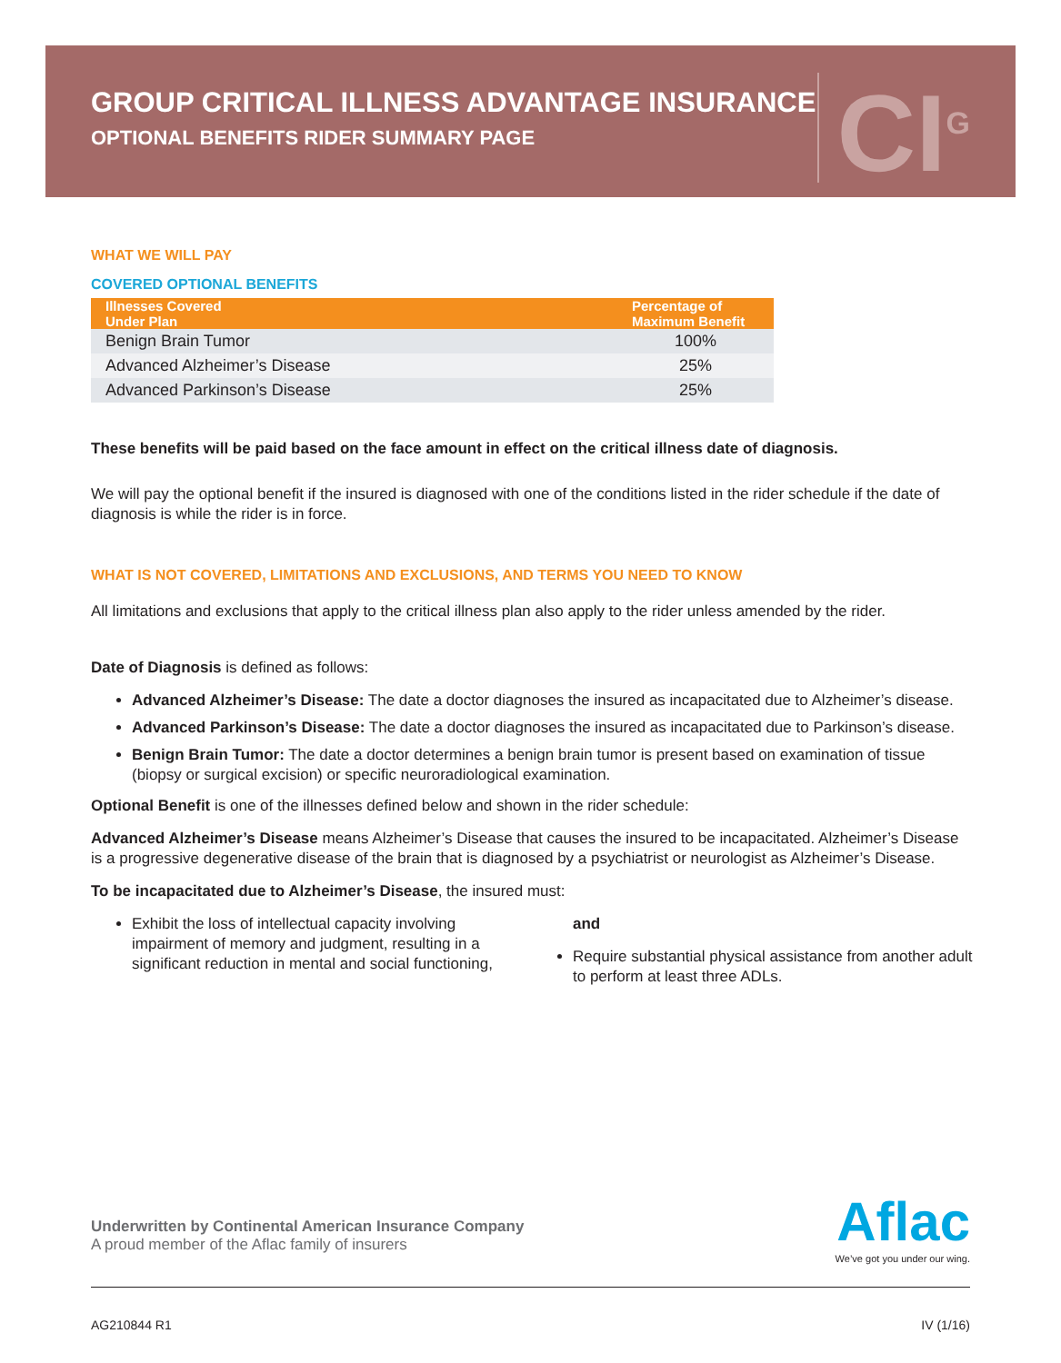GROUP CRITICAL ILLNESS ADVANTAGE INSURANCE
OPTIONAL BENEFITS RIDER SUMMARY PAGE
CI<sup>G</sup>
WHAT WE WILL PAY
COVERED OPTIONAL BENEFITS
| Illnesses Covered Under Plan | Percentage of Maximum Benefit |
| --- | --- |
| Benign Brain Tumor | 100% |
| Advanced Alzheimer’s Disease | 25% |
| Advanced Parkinson’s Disease | 25% |
These benefits will be paid based on the face amount in effect on the critical illness date of diagnosis.
We will pay the optional benefit if the insured is diagnosed with one of the conditions listed in the rider schedule if the date of diagnosis is while the rider is in force.
WHAT IS NOT COVERED, LIMITATIONS AND EXCLUSIONS, AND TERMS YOU NEED TO KNOW
All limitations and exclusions that apply to the critical illness plan also apply to the rider unless amended by the rider.
Date of Diagnosis is defined as follows:
Advanced Alzheimer’s Disease: The date a doctor diagnoses the insured as incapacitated due to Alzheimer’s disease.
Advanced Parkinson’s Disease: The date a doctor diagnoses the insured as incapacitated due to Parkinson’s disease.
Benign Brain Tumor: The date a doctor determines a benign brain tumor is present based on examination of tissue (biopsy or surgical excision) or specific neuroradiological examination.
Optional Benefit is one of the illnesses defined below and shown in the rider schedule:
Advanced Alzheimer’s Disease means Alzheimer’s Disease that causes the insured to be incapacitated. Alzheimer’s Disease is a progressive degenerative disease of the brain that is diagnosed by a psychiatrist or neurologist as Alzheimer’s Disease.
To be incapacitated due to Alzheimer’s Disease, the insured must:
Exhibit the loss of intellectual capacity involving impairment of memory and judgment, resulting in a significant reduction in mental and social functioning,
and
Require substantial physical assistance from another adult to perform at least three ADLs.
Underwritten by Continental American Insurance Company
A proud member of the Aflac family of insurers
Aflac
We’ve got you under our wing.
AG210844 R1 IV (1/16)